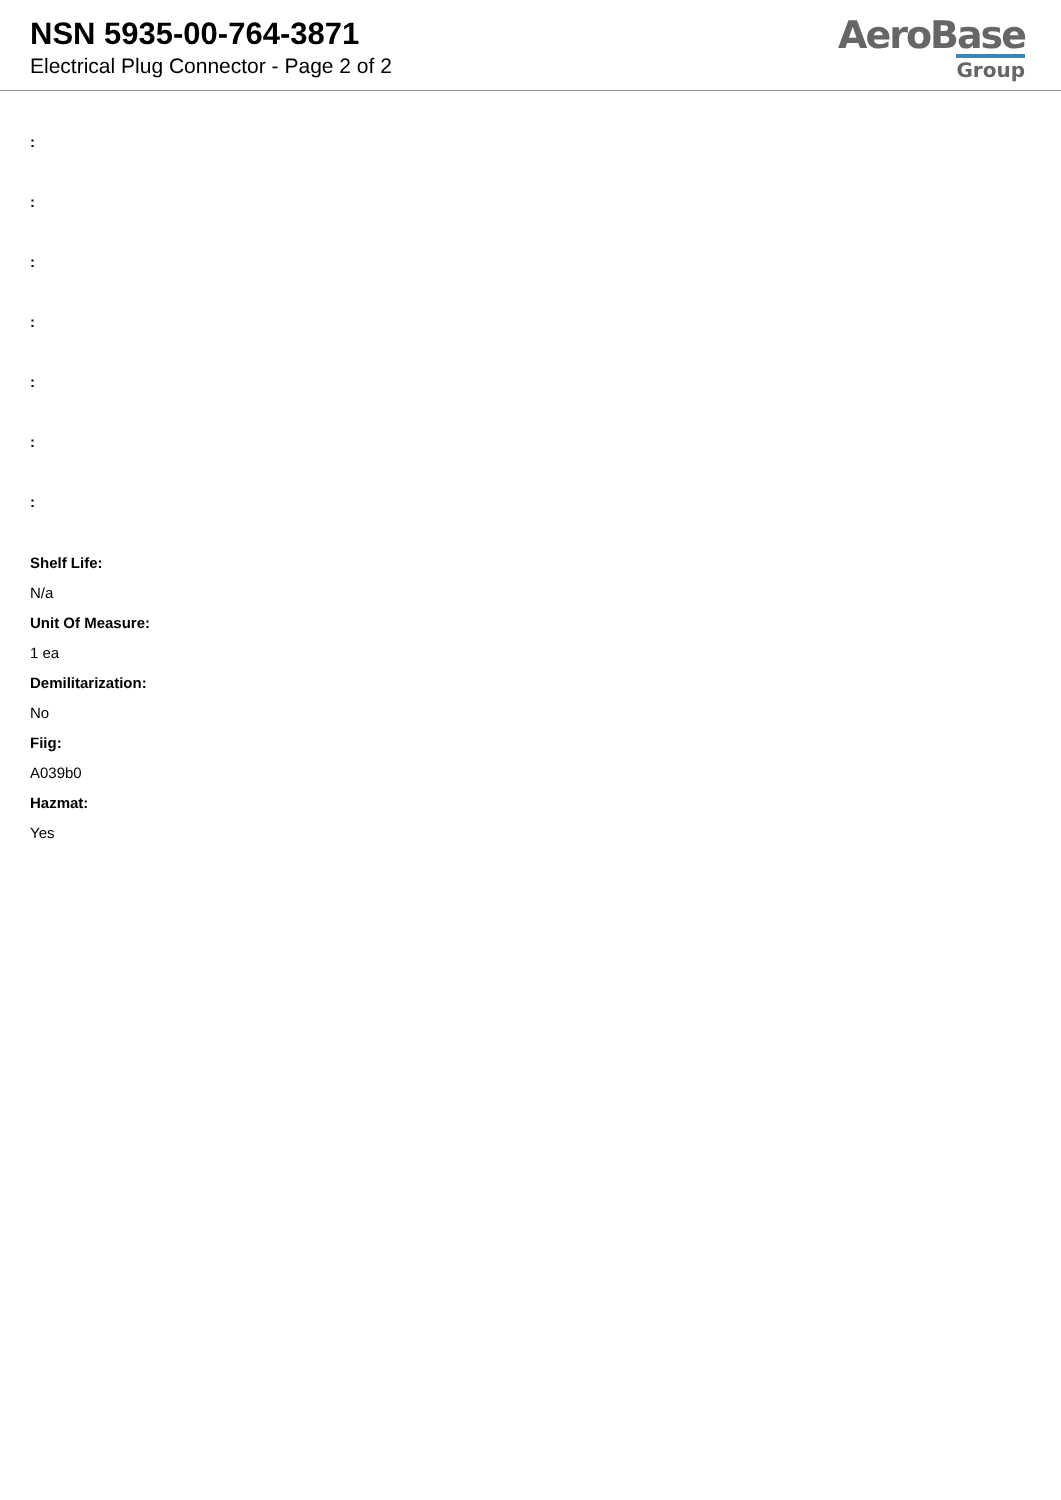NSN 5935-00-764-3871
Electrical Plug Connector - Page 2 of 2
AeroBase
Group
:
:
:
:
:
:
:
Shelf Life:
N/a
Unit Of Measure:
1 ea
Demilitarization:
No
Fiig:
A039b0
Hazmat:
Yes